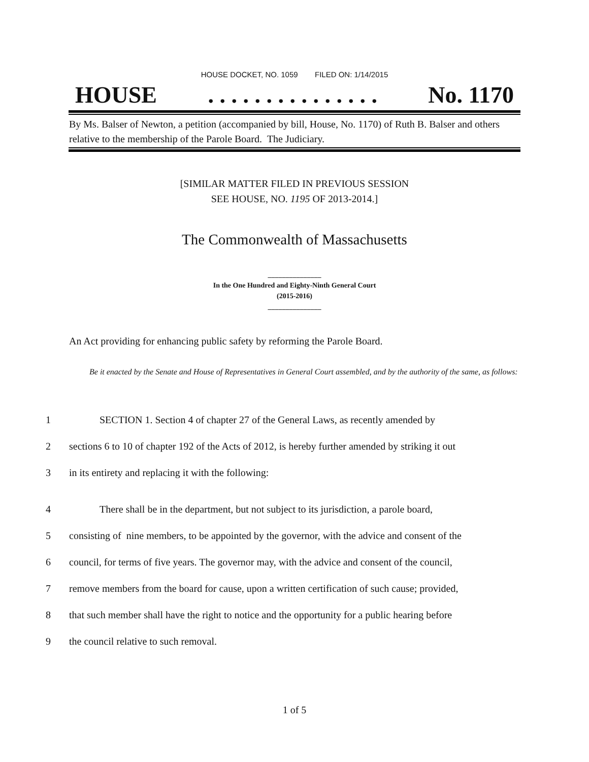HOUSE DOCKET, NO. 1059 FILED ON: 1/14/2015
HOUSE. . . . . . . . . . . . . . . No. 1170
By Ms. Balser of Newton, a petition (accompanied by bill, House, No. 1170) of Ruth B. Balser and others relative to the membership of the Parole Board. The Judiciary.
[SIMILAR MATTER FILED IN PREVIOUS SESSION
SEE HOUSE, NO. 1195 OF 2013-2014.]
The Commonwealth of Massachusetts
_______________
In the One Hundred and Eighty-Ninth General Court
(2015-2016)
_______________
An Act providing for enhancing public safety by reforming the Parole Board.
Be it enacted by the Senate and House of Representatives in General Court assembled, and by the authority of the same, as follows:
1 SECTION 1. Section 4 of chapter 27 of the General Laws, as recently amended by
2 sections 6 to 10 of chapter 192 of the Acts of 2012, is hereby further amended by striking it out
3 in its entirety and replacing it with the following:
4 There shall be in the department, but not subject to its jurisdiction, a parole board,
5 consisting of nine members, to be appointed by the governor, with the advice and consent of the
6 council, for terms of five years. The governor may, with the advice and consent of the council,
7 remove members from the board for cause, upon a written certification of such cause; provided,
8 that such member shall have the right to notice and the opportunity for a public hearing before
9 the council relative to such removal.
1 of 5